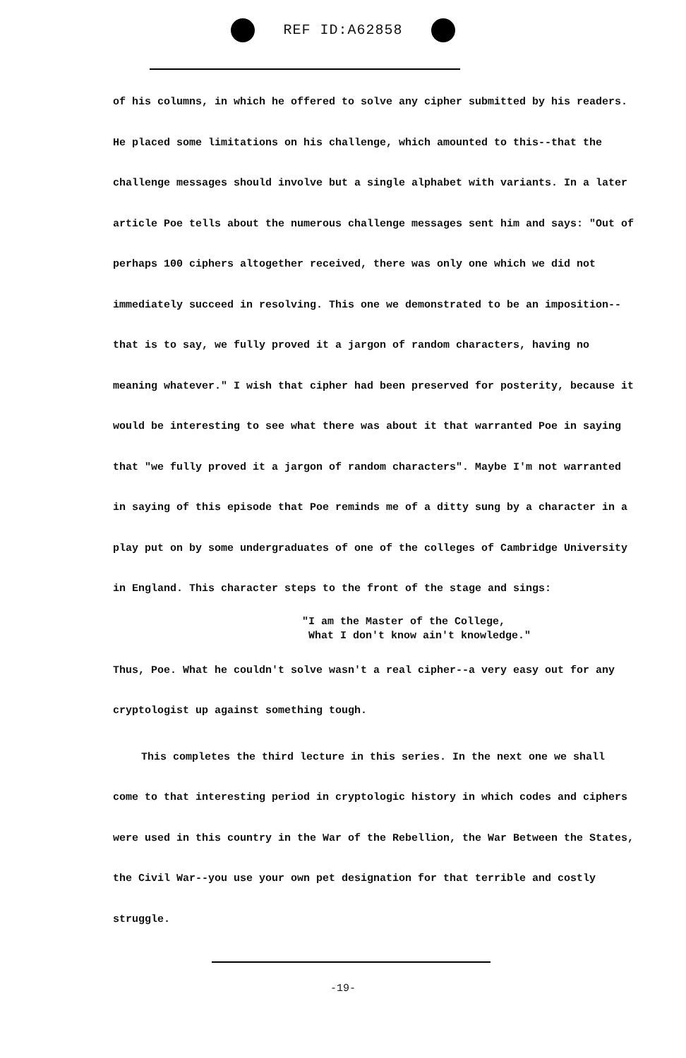REF ID:A62858
of his columns, in which he offered to solve any cipher submitted by his readers. He placed some limitations on his challenge, which amounted to this--that the challenge messages should involve but a single alphabet with variants. In a later article Poe tells about the numerous challenge messages sent him and says: "Out of perhaps 100 ciphers altogether received, there was only one which we did not immediately succeed in resolving. This one we demonstrated to be an imposition--that is to say, we fully proved it a jargon of random characters, having no meaning whatever." I wish that cipher had been preserved for posterity, because it would be interesting to see what there was about it that warranted Poe in saying that "we fully proved it a jargon of random characters". Maybe I'm not warranted in saying of this episode that Poe reminds me of a ditty sung by a character in a play put on by some undergraduates of one of the colleges of Cambridge University in England. This character steps to the front of the stage and sings:
"I am the Master of the College,
What I don't know ain't knowledge."
Thus, Poe. What he couldn't solve wasn't a real cipher--a very easy out for any cryptologist up against something tough.
This completes the third lecture in this series. In the next one we shall come to that interesting period in cryptologic history in which codes and ciphers were used in this country in the War of the Rebellion, the War Between the States, the Civil War--you use your own pet designation for that terrible and costly struggle.
-19-